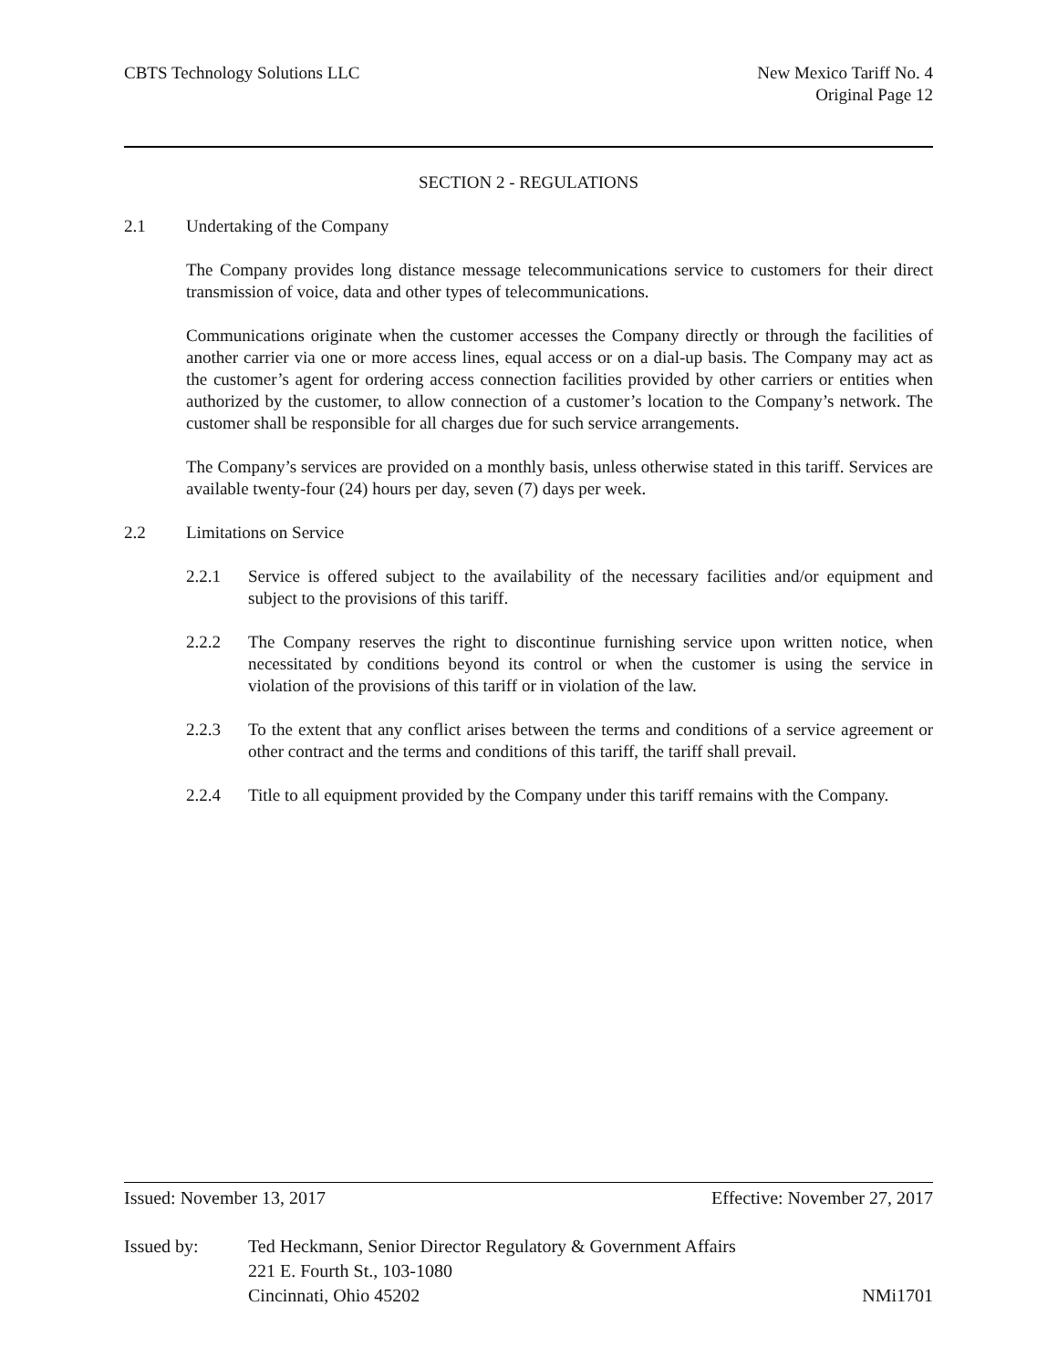CBTS Technology Solutions LLC New Mexico Tariff No. 4
Original Page 12
SECTION 2 - REGULATIONS
2.1 Undertaking of the Company
The Company provides long distance message telecommunications service to customers for their direct transmission of voice, data and other types of telecommunications.
Communications originate when the customer accesses the Company directly or through the facilities of another carrier via one or more access lines, equal access or on a dial-up basis. The Company may act as the customer’s agent for ordering access connection facilities provided by other carriers or entities when authorized by the customer, to allow connection of a customer’s location to the Company’s network. The customer shall be responsible for all charges due for such service arrangements.
The Company’s services are provided on a monthly basis, unless otherwise stated in this tariff. Services are available twenty-four (24) hours per day, seven (7) days per week.
2.2 Limitations on Service
2.2.1 Service is offered subject to the availability of the necessary facilities and/or equipment and subject to the provisions of this tariff.
2.2.2 The Company reserves the right to discontinue furnishing service upon written notice, when necessitated by conditions beyond its control or when the customer is using the service in violation of the provisions of this tariff or in violation of the law.
2.2.3 To the extent that any conflict arises between the terms and conditions of a service agreement or other contract and the terms and conditions of this tariff, the tariff shall prevail.
2.2.4 Title to all equipment provided by the Company under this tariff remains with the Company.
Issued: November 13, 2017 Effective: November 27, 2017
Issued by: Ted Heckmann, Senior Director Regulatory & Government Affairs
221 E. Fourth St., 103-1080
Cincinnati, Ohio 45202 NMi1701